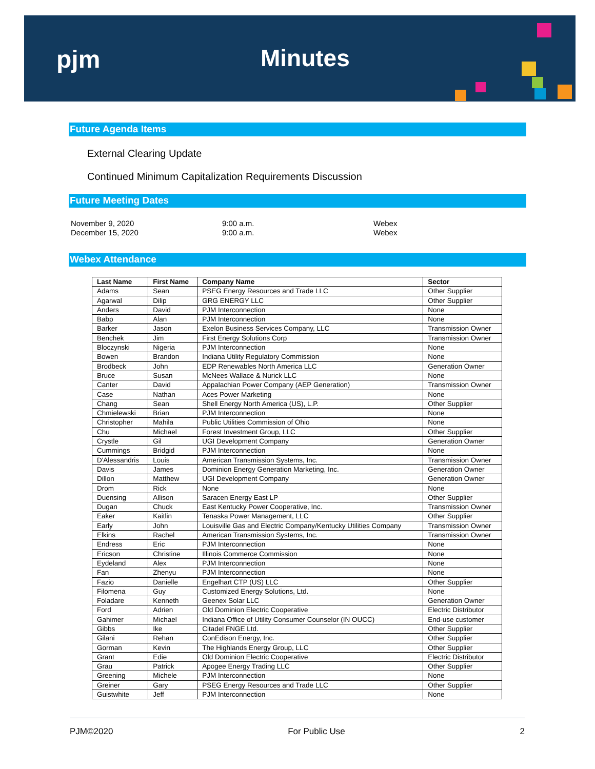pjm Minutes
Future Agenda Items
External Clearing Update
Continued Minimum Capitalization Requirements Discussion
Future Meeting Dates
November 9, 2020
9:00 a.m.
Webex
December 15, 2020
9:00 a.m.
Webex
Webex Attendance
| Last Name | First Name | Company Name | Sector |
| --- | --- | --- | --- |
| Adams | Sean | PSEG Energy Resources and Trade LLC | Other Supplier |
| Agarwal | Dilip | GRG ENERGY LLC | Other Supplier |
| Anders | David | PJM Interconnection | None |
| Babp | Alan | PJM Interconnection | None |
| Barker | Jason | Exelon Business Services Company, LLC | Transmission Owner |
| Benchek | Jim | First Energy Solutions Corp | Transmission Owner |
| Bloczynski | Nigeria | PJM Interconnection | None |
| Bowen | Brandon | Indiana Utility Regulatory Commission | None |
| Brodbeck | John | EDP Renewables North America LLC | Generation Owner |
| Bruce | Susan | McNees Wallace & Nurick LLC | None |
| Canter | David | Appalachian Power Company (AEP Generation) | Transmission Owner |
| Case | Nathan | Aces Power Marketing | None |
| Chang | Sean | Shell Energy North America (US), L.P. | Other Supplier |
| Chmielewski | Brian | PJM Interconnection | None |
| Christopher | Mahila | Public Utilities Commission of Ohio | None |
| Chu | Michael | Forest Investment Group, LLC | Other Supplier |
| Crystle | Gil | UGI Development Company | Generation Owner |
| Cummings | Bridgid | PJM Interconnection | None |
| D'Alessandris | Louis | American Transmission Systems, Inc. | Transmission Owner |
| Davis | James | Dominion Energy Generation Marketing, Inc. | Generation Owner |
| Dillon | Matthew | UGI Development Company | Generation Owner |
| Drom | Rick | None | None |
| Duensing | Allison | Saracen Energy East LP | Other Supplier |
| Dugan | Chuck | East Kentucky Power Cooperative, Inc. | Transmission Owner |
| Eaker | Kaitlin | Tenaska Power Management, LLC | Other Supplier |
| Early | John | Louisville Gas and Electric Company/Kentucky Utilities Company | Transmission Owner |
| Elkins | Rachel | American Transmission Systems, Inc. | Transmission Owner |
| Endress | Eric | PJM Interconnection | None |
| Ericson | Christine | Illinois Commerce Commission | None |
| Eydeland | Alex | PJM Interconnection | None |
| Fan | Zhenyu | PJM Interconnection | None |
| Fazio | Danielle | Engelhart CTP (US) LLC | Other Supplier |
| Filomena | Guy | Customized Energy Solutions, Ltd. | None |
| Foladare | Kenneth | Geenex Solar LLC | Generation Owner |
| Ford | Adrien | Old Dominion Electric Cooperative | Electric Distributor |
| Gahimer | Michael | Indiana Office of Utility Consumer Counselor (IN OUCC) | End-use customer |
| Gibbs | Ike | Citadel FNGE Ltd. | Other Supplier |
| Gilani | Rehan | ConEdison Energy, Inc. | Other Supplier |
| Gorman | Kevin | The Highlands Energy Group, LLC | Other Supplier |
| Grant | Edie | Old Dominion Electric Cooperative | Electric Distributor |
| Grau | Patrick | Apogee Energy Trading LLC | Other Supplier |
| Greening | Michele | PJM Interconnection | None |
| Greiner | Gary | PSEG Energy Resources and Trade LLC | Other Supplier |
| Guistwhite | Jeff | PJM Interconnection | None |
PJM©2020 For Public Use 2